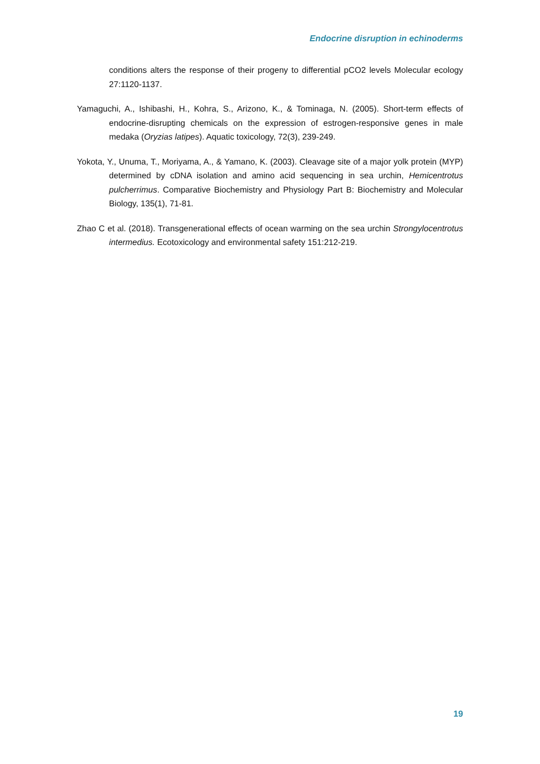Endocrine disruption in echinoderms
conditions alters the response of their progeny to differential pCO2 levels Molecular ecology 27:1120-1137.
Yamaguchi, A., Ishibashi, H., Kohra, S., Arizono, K., & Tominaga, N. (2005). Short-term effects of endocrine-disrupting chemicals on the expression of estrogen-responsive genes in male medaka (Oryzias latipes). Aquatic toxicology, 72(3), 239-249.
Yokota, Y., Unuma, T., Moriyama, A., & Yamano, K. (2003). Cleavage site of a major yolk protein (MYP) determined by cDNA isolation and amino acid sequencing in sea urchin, Hemicentrotus pulcherrimus. Comparative Biochemistry and Physiology Part B: Biochemistry and Molecular Biology, 135(1), 71-81.
Zhao C et al. (2018). Transgenerational effects of ocean warming on the sea urchin Strongylocentrotus intermedius. Ecotoxicology and environmental safety 151:212-219.
19